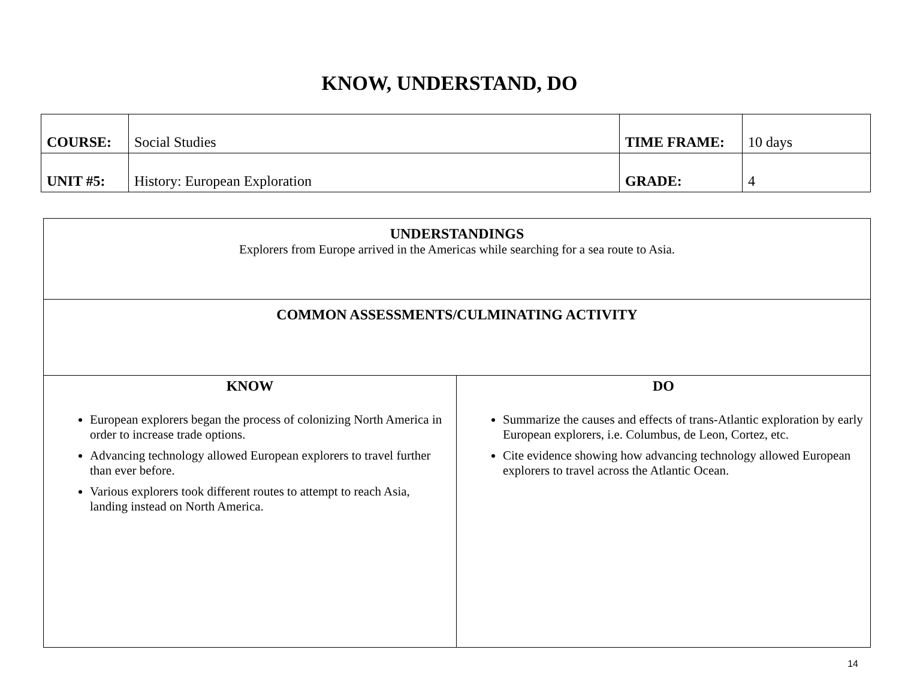KNOW, UNDERSTAND, DO
| COURSE: | Social Studies | TIME FRAME: | 10 days |
| UNIT #5: | History: European Exploration | GRADE: | 4 |
| UNDERSTANDINGS Explorers from Europe arrived in the Americas while searching for a sea route to Asia. | |
| COMMON ASSESSMENTS/CULMINATING ACTIVITY | |
| KNOW European explorers began the process of colonizing North America in order to increase trade options. Advancing technology allowed European explorers to travel further than ever before. Various explorers took different routes to attempt to reach Asia, landing instead on North America. | DO Summarize the causes and effects of trans-Atlantic exploration by early European explorers, i.e. Columbus, de Leon, Cortez, etc. Cite evidence showing how advancing technology allowed European explorers to travel across the Atlantic Ocean. |
14